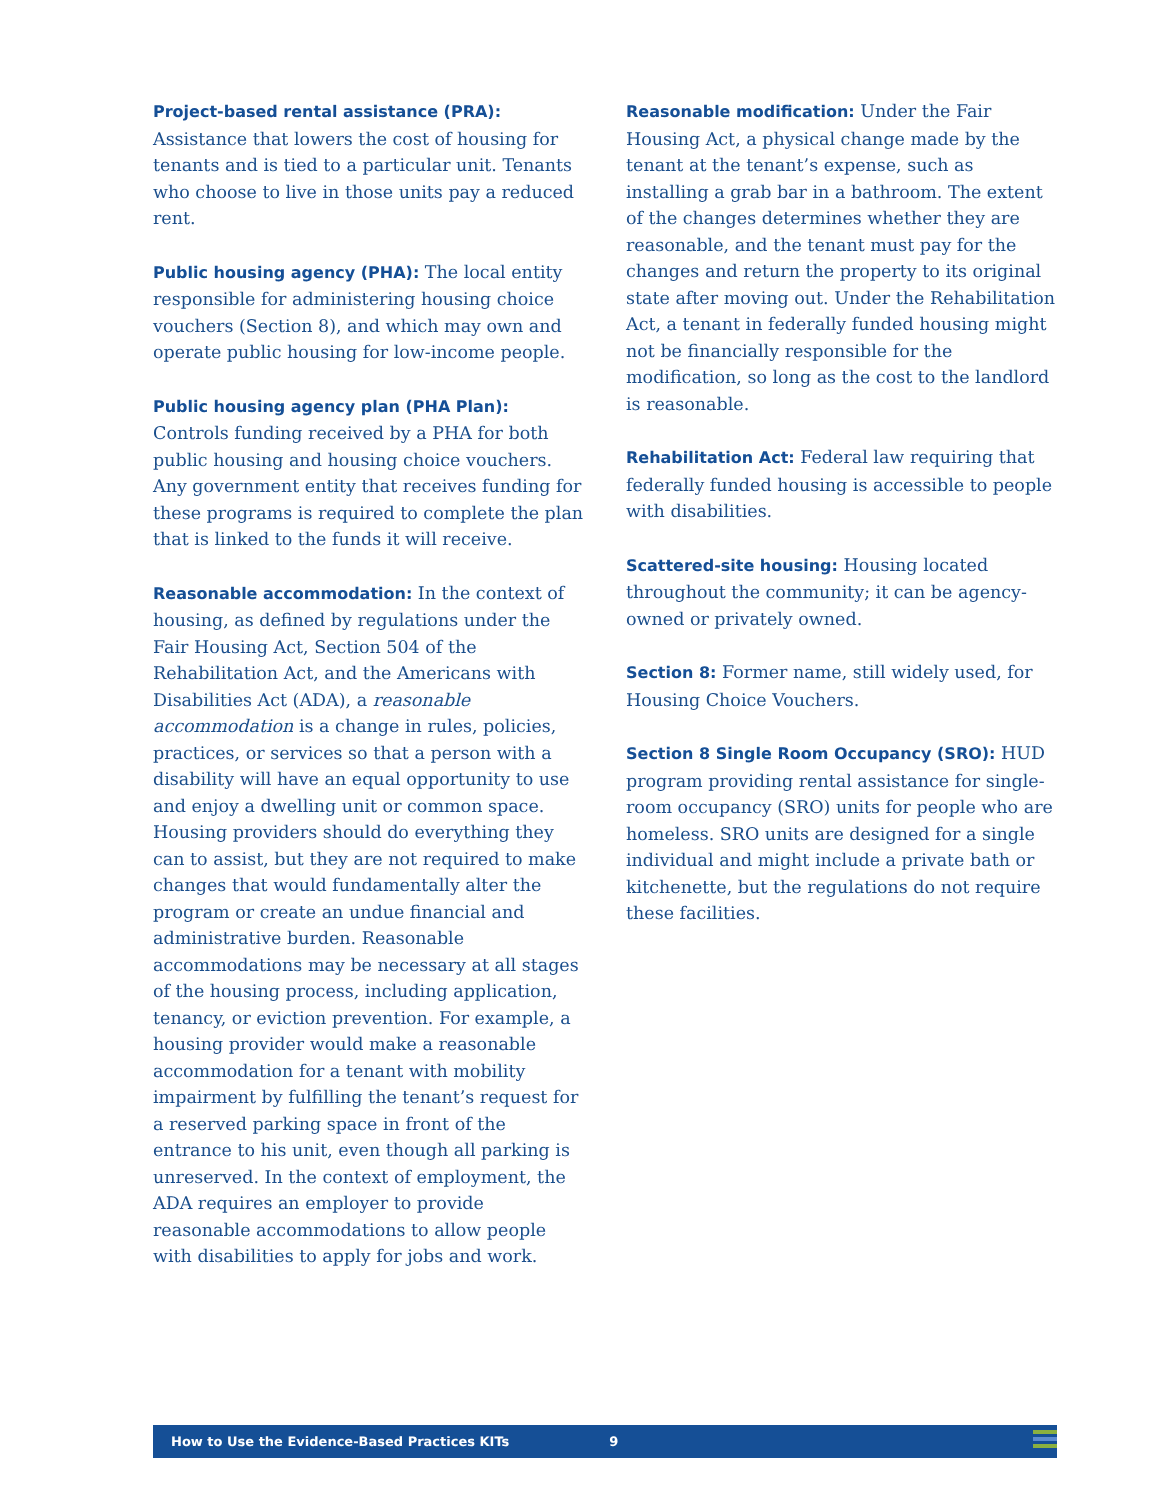Project-based rental assistance (PRA): Assistance that lowers the cost of housing for tenants and is tied to a particular unit. Tenants who choose to live in those units pay a reduced rent.
Public housing agency (PHA): The local entity responsible for administering housing choice vouchers (Section 8), and which may own and operate public housing for low-income people.
Public housing agency plan (PHA Plan): Controls funding received by a PHA for both public housing and housing choice vouchers. Any government entity that receives funding for these programs is required to complete the plan that is linked to the funds it will receive.
Reasonable accommodation: In the context of housing, as defined by regulations under the Fair Housing Act, Section 504 of the Rehabilitation Act, and the Americans with Disabilities Act (ADA), a reasonable accommodation is a change in rules, policies, practices, or services so that a person with a disability will have an equal opportunity to use and enjoy a dwelling unit or common space. Housing providers should do everything they can to assist, but they are not required to make changes that would fundamentally alter the program or create an undue financial and administrative burden. Reasonable accommodations may be necessary at all stages of the housing process, including application, tenancy, or eviction prevention. For example, a housing provider would make a reasonable accommodation for a tenant with mobility impairment by fulfilling the tenant’s request for a reserved parking space in front of the entrance to his unit, even though all parking is unreserved. In the context of employment, the ADA requires an employer to provide reasonable accommodations to allow people with disabilities to apply for jobs and work.
Reasonable modification: Under the Fair Housing Act, a physical change made by the tenant at the tenant’s expense, such as installing a grab bar in a bathroom. The extent of the changes determines whether they are reasonable, and the tenant must pay for the changes and return the property to its original state after moving out. Under the Rehabilitation Act, a tenant in federally funded housing might not be financially responsible for the modification, so long as the cost to the landlord is reasonable.
Rehabilitation Act: Federal law requiring that federally funded housing is accessible to people with disabilities.
Scattered-site housing: Housing located throughout the community; it can be agency-owned or privately owned.
Section 8: Former name, still widely used, for Housing Choice Vouchers.
Section 8 Single Room Occupancy (SRO): HUD program providing rental assistance for single-room occupancy (SRO) units for people who are homeless. SRO units are designed for a single individual and might include a private bath or kitchenette, but the regulations do not require these facilities.
How to Use the Evidence-Based Practices KITs 9